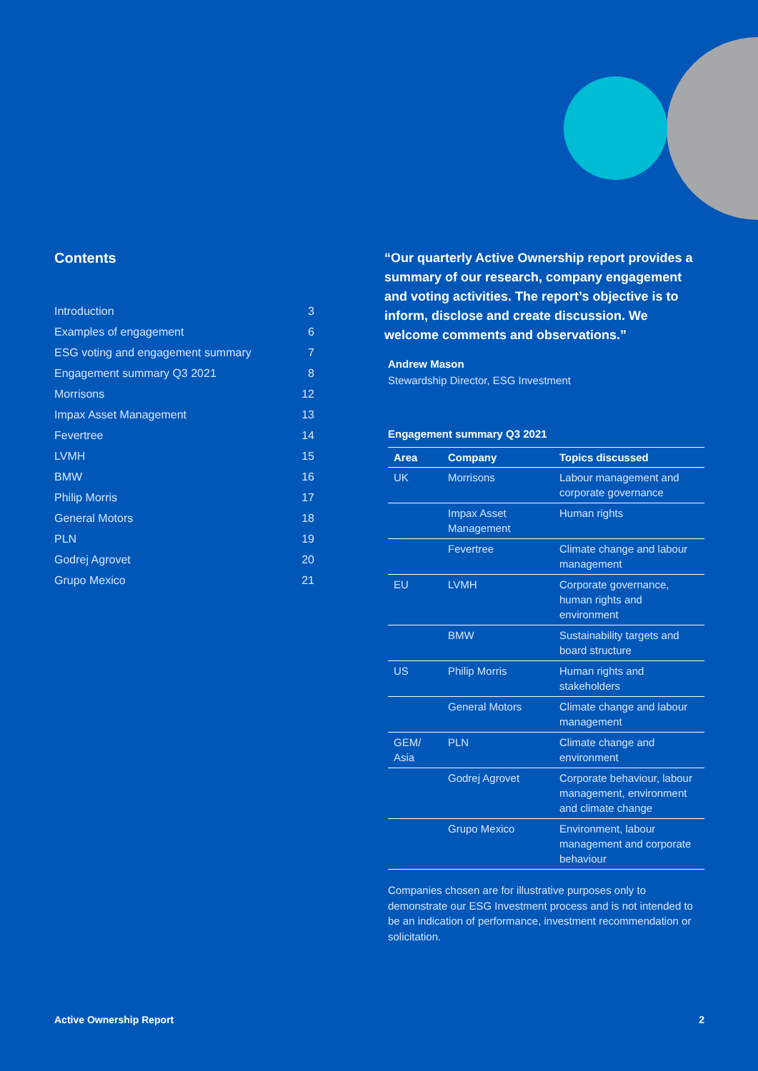Contents
| Introduction | 3 |
| Examples of engagement | 6 |
| ESG voting and engagement summary | 7 |
| Engagement summary Q3 2021 | 8 |
| Morrisons | 12 |
| Impax Asset Management | 13 |
| Fevertree | 14 |
| LVMH | 15 |
| BMW | 16 |
| Philip Morris | 17 |
| General Motors | 18 |
| PLN | 19 |
| Godrej Agrovet | 20 |
| Grupo Mexico | 21 |
“Our quarterly Active Ownership report provides a summary of our research, company engagement and voting activities. The report’s objective is to inform, disclose and create discussion. We welcome comments and observations.”
Andrew Mason
Stewardship Director, ESG Investment
Engagement summary Q3 2021
| Area | Company | Topics discussed |
| --- | --- | --- |
| UK | Morrisons | Labour management and corporate governance |
| | Impax Asset Management | Human rights |
| | Fevertree | Climate change and labour management |
| EU | LVMH | Corporate governance, human rights and environment |
| | BMW | Sustainability targets and board structure |
| US | Philip Morris | Human rights and stakeholders |
| | General Motors | Climate change and labour management |
| GEM/ Asia | PLN | Climate change and environment |
| | Godrej Agrovet | Corporate behaviour, labour management, environment and climate change |
| | Grupo Mexico | Environment, labour management and corporate behaviour |
Companies chosen are for illustrative purposes only to demonstrate our ESG Investment process and is not intended to be an indication of performance, investment recommendation or solicitation.
Active Ownership Report 2